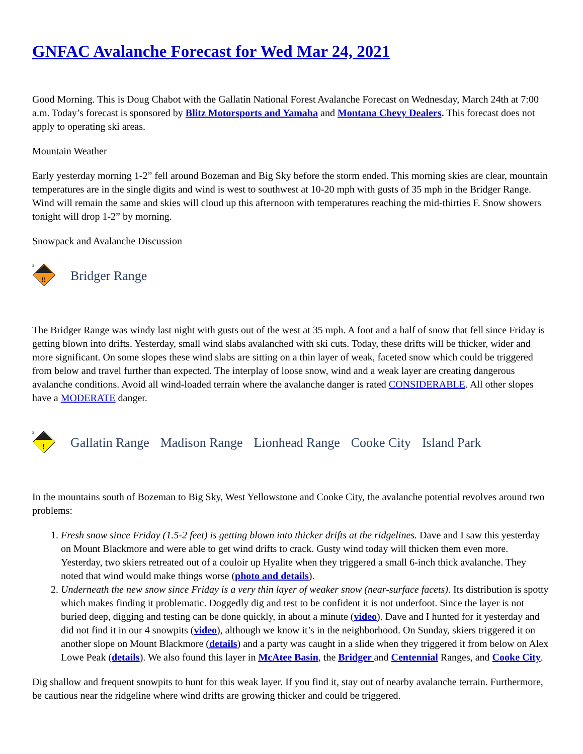GNFAC Avalanche Forecast for Wed Mar 24, 2021
Good Morning. This is Doug Chabot with the Gallatin National Forest Avalanche Forecast on Wednesday, March 24th at 7:00 a.m. Today’s forecast is sponsored by Blitz Motorsports and Yamaha and Montana Chevy Dealers. This forecast does not apply to operating ski areas.
Mountain Weather
Early yesterday morning 1-2” fell around Bozeman and Big Sky before the storm ended. This morning skies are clear, mountain temperatures are in the single digits and wind is west to southwest at 10-20 mph with gusts of 35 mph in the Bridger Range. Wind will remain the same and skies will cloud up this afternoon with temperatures reaching the mid-thirties F. Snow showers tonight will drop 1-2” by morning.
Snowpack and Avalanche Discussion
3
!!
Bridger Range
The Bridger Range was windy last night with gusts out of the west at 35 mph. A foot and a half of snow that fell since Friday is getting blown into drifts. Yesterday, small wind slabs avalanched with ski cuts. Today, these drifts will be thicker, wider and more significant. On some slopes these wind slabs are sitting on a thin layer of weak, faceted snow which could be triggered from below and travel further than expected. The interplay of loose snow, wind and a weak layer are creating dangerous avalanche conditions. Avoid all wind-loaded terrain where the avalanche danger is rated CONSIDERABLE. All other slopes have a MODERATE danger.
2
!
Gallatin Range Madison Range Lionhead Range Cooke City Island Park
In the mountains south of Bozeman to Big Sky, West Yellowstone and Cooke City, the avalanche potential revolves around two problems:
1. Fresh snow since Friday (1.5-2 feet) is getting blown into thicker drifts at the ridgelines. Dave and I saw this yesterday on Mount Blackmore and were able to get wind drifts to crack. Gusty wind today will thicken them even more. Yesterday, two skiers retreated out of a couloir up Hyalite when they triggered a small 6-inch thick avalanche. They noted that wind would make things worse (photo and details).
2. Underneath the new snow since Friday is a very thin layer of weaker snow (near-surface facets). Its distribution is spotty which makes finding it problematic. Doggedly dig and test to be confident it is not underfoot. Since the layer is not buried deep, digging and testing can be done quickly, in about a minute (video). Dave and I hunted for it yesterday and did not find it in our 4 snowpits (video), although we know it’s in the neighborhood. On Sunday, skiers triggered it on another slope on Mount Blackmore (details) and a party was caught in a slide when they triggered it from below on Alex Lowe Peak (details). We also found this layer in McAtee Basin, the Bridger and Centennial Ranges, and Cooke City.
Dig shallow and frequent snowpits to hunt for this weak layer. If you find it, stay out of nearby avalanche terrain. Furthermore, be cautious near the ridgeline where wind drifts are growing thicker and could be triggered.